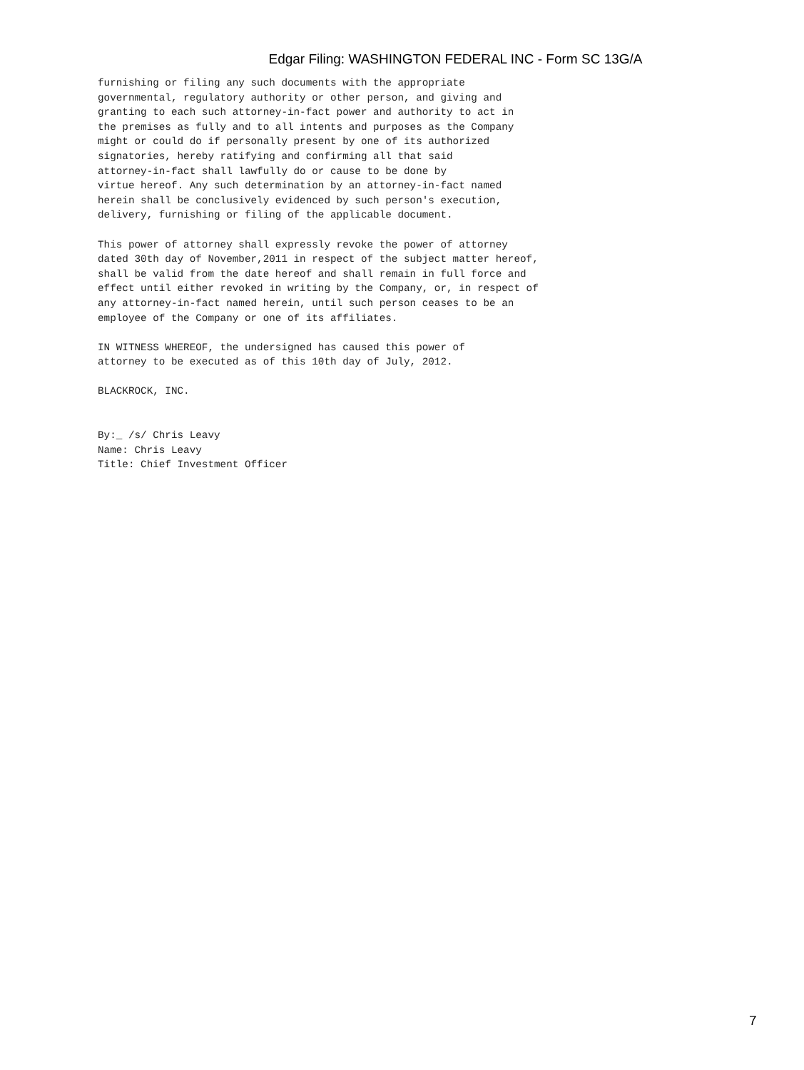Edgar Filing: WASHINGTON FEDERAL INC - Form SC 13G/A
furnishing or filing any such documents with the appropriate
governmental, regulatory authority or other person, and giving and
granting to each such attorney-in-fact power and authority to act in
the premises as fully and to all intents and purposes as the Company
might or could do if personally present by one of its authorized
signatories, hereby ratifying and confirming all that said
attorney-in-fact shall lawfully do or cause to be done by
virtue hereof. Any such determination by an attorney-in-fact named
herein shall be conclusively evidenced by such person's execution,
delivery, furnishing or filing of the applicable document.

This power of attorney shall expressly revoke the power of attorney
dated 30th day of November,2011 in respect of the subject matter hereof,
shall be valid from the date hereof and shall remain in full force and
effect until either revoked in writing by the Company, or, in respect of
any attorney-in-fact named herein, until such person ceases to be an
employee of the Company or one of its affiliates.

IN WITNESS WHEREOF, the undersigned has caused this power of
attorney to be executed as of this 10th day of July, 2012.

BLACKROCK, INC.


By:_ /s/ Chris Leavy
Name: Chris Leavy
Title: Chief Investment Officer
7